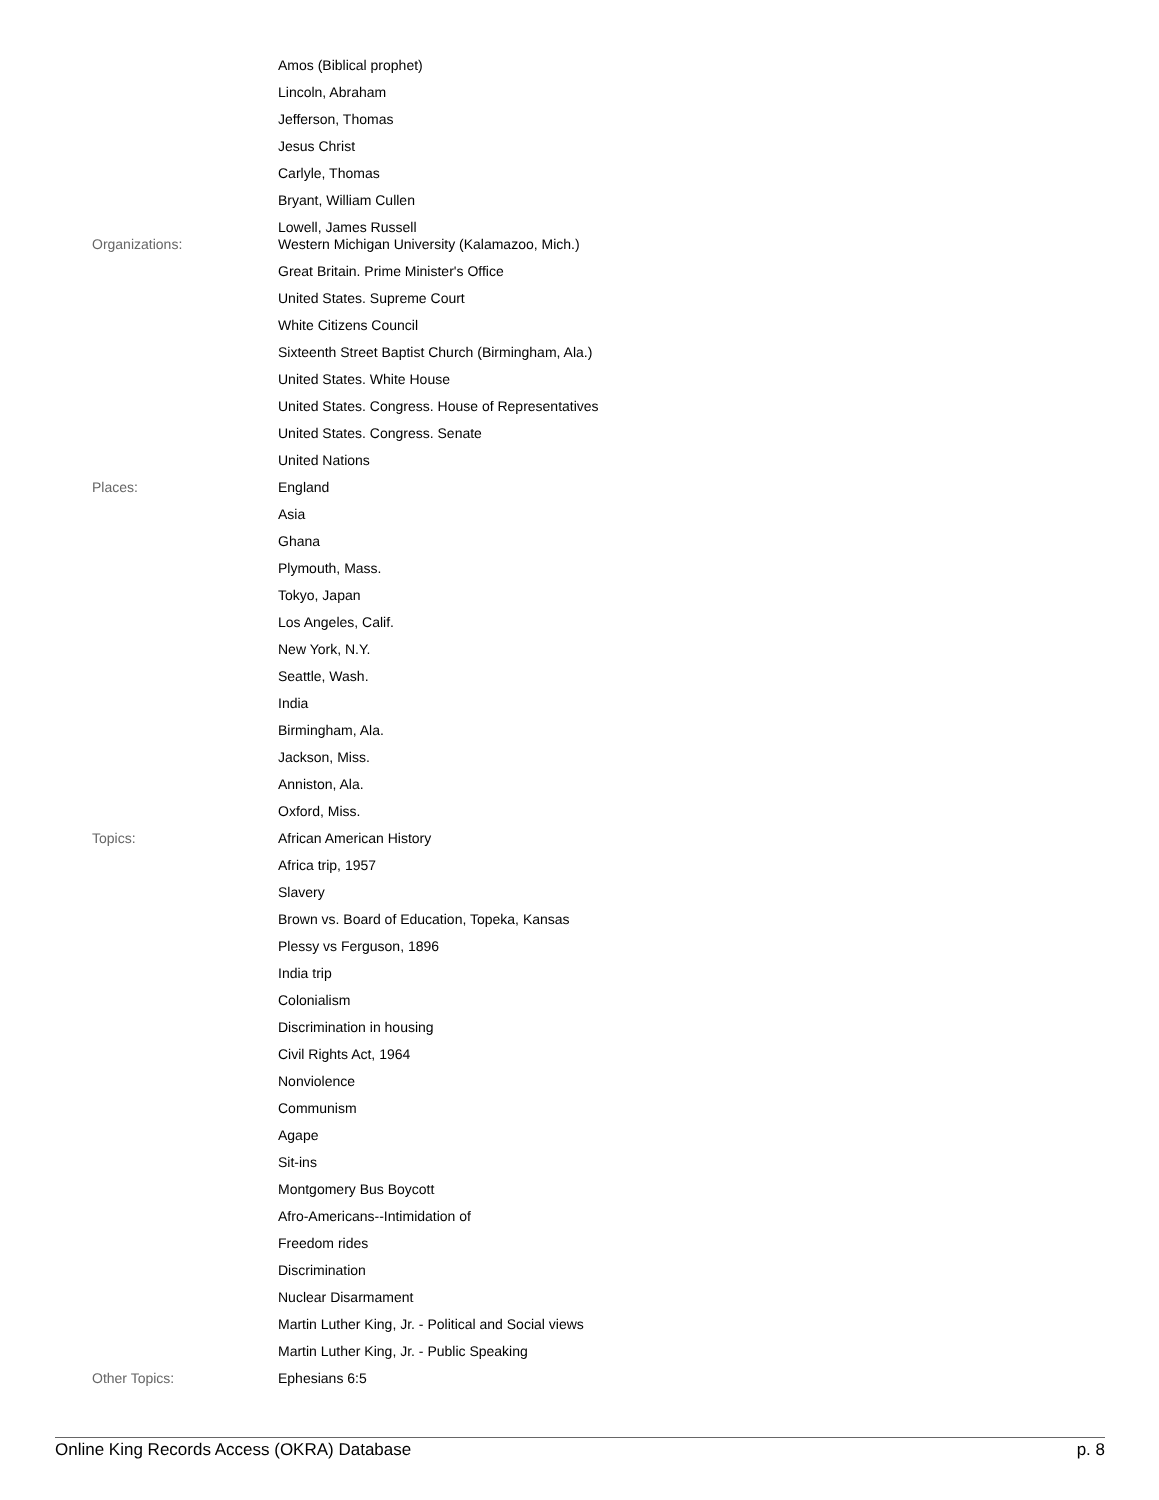| | Amos (Biblical prophet) |
| | Lincoln, Abraham |
| | Jefferson, Thomas |
| | Jesus Christ |
| | Carlyle, Thomas |
| | Bryant, William Cullen |
| | Lowell, James Russell |
| Organizations: | Western Michigan University (Kalamazoo, Mich.) |
| | Great Britain. Prime Minister's Office |
| | United States. Supreme Court |
| | White Citizens Council |
| | Sixteenth Street Baptist Church (Birmingham, Ala.) |
| | United States. White House |
| | United States. Congress. House of Representatives |
| | United States. Congress. Senate |
| | United Nations |
| Places: | England |
| | Asia |
| | Ghana |
| | Plymouth, Mass. |
| | Tokyo, Japan |
| | Los Angeles, Calif. |
| | New York, N.Y. |
| | Seattle, Wash. |
| | India |
| | Birmingham, Ala. |
| | Jackson, Miss. |
| | Anniston, Ala. |
| | Oxford, Miss. |
| Topics: | African American History |
| | Africa trip, 1957 |
| | Slavery |
| | Brown vs. Board of Education, Topeka, Kansas |
| | Plessy vs Ferguson, 1896 |
| | India trip |
| | Colonialism |
| | Discrimination in housing |
| | Civil Rights Act, 1964 |
| | Nonviolence |
| | Communism |
| | Agape |
| | Sit-ins |
| | Montgomery Bus Boycott |
| | Afro-Americans--Intimidation of |
| | Freedom rides |
| | Discrimination |
| | Nuclear Disarmament |
| | Martin Luther King, Jr. - Political and Social views |
| | Martin Luther King, Jr. - Public Speaking |
| Other Topics: | Ephesians 6:5 |
Online King Records Access (OKRA) Database p. 8